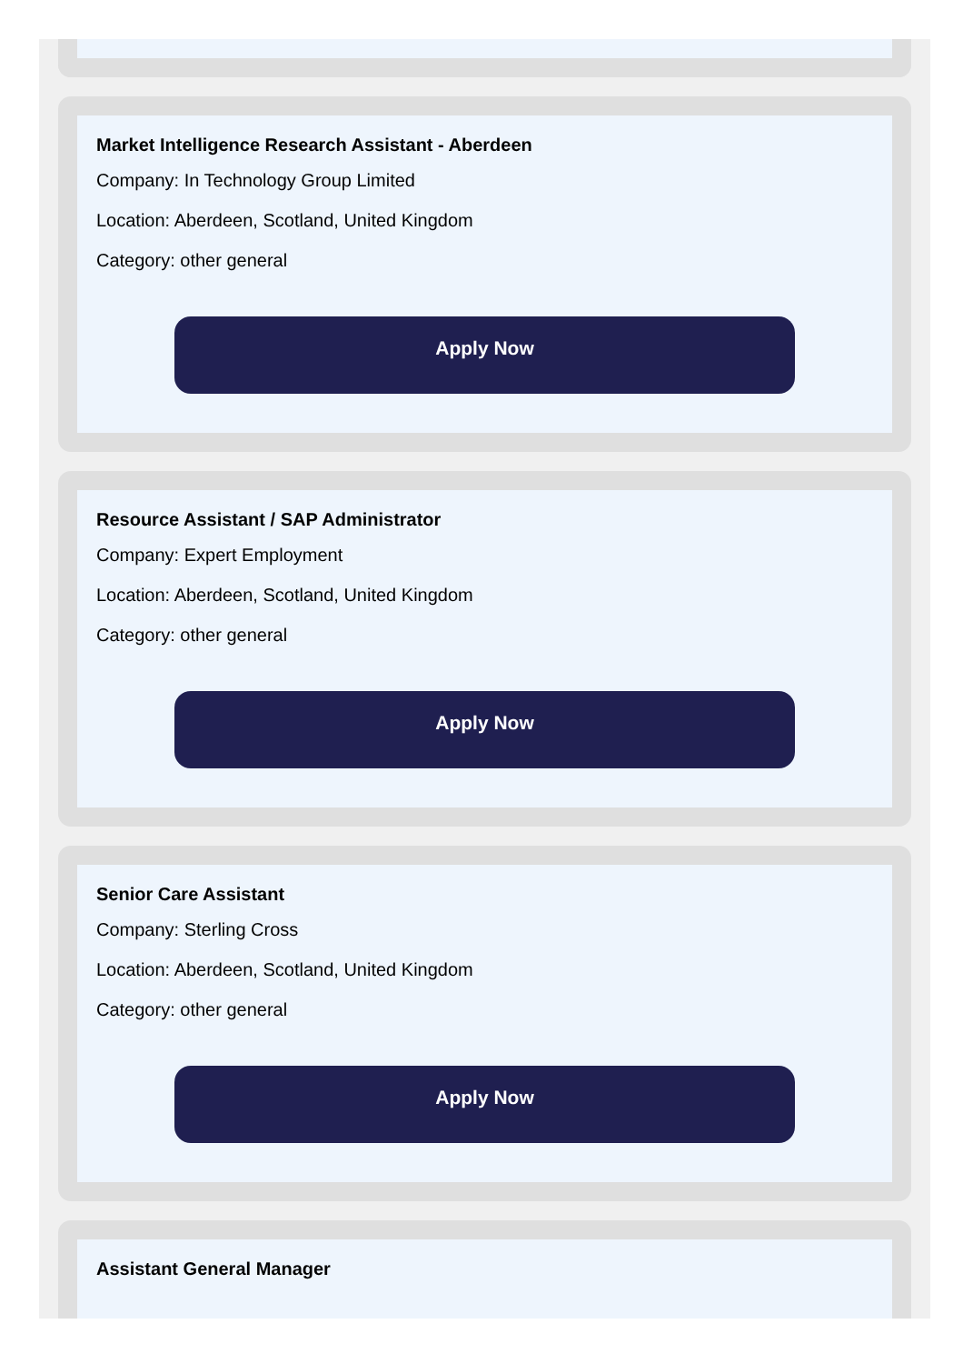Market Intelligence Research Assistant - Aberdeen
Company: In Technology Group Limited
Location: Aberdeen, Scotland, United Kingdom
Category: other general
Apply Now
Resource Assistant / SAP Administrator
Company: Expert Employment
Location: Aberdeen, Scotland, United Kingdom
Category: other general
Apply Now
Senior Care Assistant
Company: Sterling Cross
Location: Aberdeen, Scotland, United Kingdom
Category: other general
Apply Now
Assistant General Manager